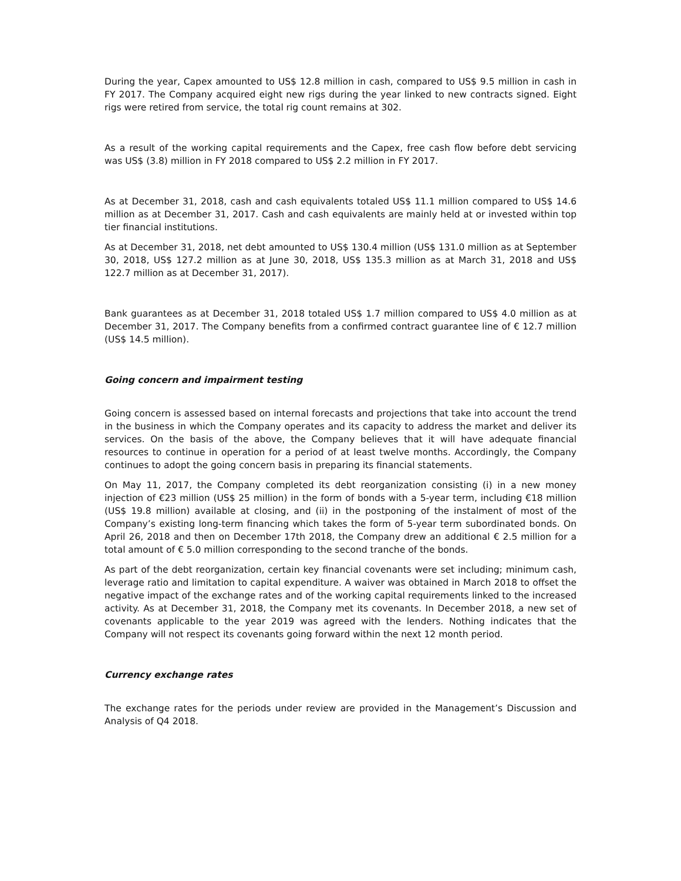During the year, Capex amounted to US$ 12.8 million in cash, compared to US$ 9.5 million in cash in FY 2017. The Company acquired eight new rigs during the year linked to new contracts signed. Eight rigs were retired from service, the total rig count remains at 302.
As a result of the working capital requirements and the Capex, free cash flow before debt servicing was US$ (3.8) million in FY 2018 compared to US$ 2.2 million in FY 2017.
As at December 31, 2018, cash and cash equivalents totaled US$ 11.1 million compared to US$ 14.6 million as at December 31, 2017. Cash and cash equivalents are mainly held at or invested within top tier financial institutions.
As at December 31, 2018, net debt amounted to US$ 130.4 million (US$ 131.0 million as at September 30, 2018, US$ 127.2 million as at June 30, 2018, US$ 135.3 million as at March 31, 2018 and US$ 122.7 million as at December 31, 2017).
Bank guarantees as at December 31, 2018 totaled US$ 1.7 million compared to US$ 4.0 million as at December 31, 2017. The Company benefits from a confirmed contract guarantee line of € 12.7 million (US$ 14.5 million).
Going concern and impairment testing
Going concern is assessed based on internal forecasts and projections that take into account the trend in the business in which the Company operates and its capacity to address the market and deliver its services. On the basis of the above, the Company believes that it will have adequate financial resources to continue in operation for a period of at least twelve months. Accordingly, the Company continues to adopt the going concern basis in preparing its financial statements.
On May 11, 2017, the Company completed its debt reorganization consisting (i) in a new money injection of €23 million (US$ 25 million) in the form of bonds with a 5-year term, including €18 million (US$ 19.8 million) available at closing, and (ii) in the postponing of the instalment of most of the Company’s existing long-term financing which takes the form of 5-year term subordinated bonds. On April 26, 2018 and then on December 17th 2018, the Company drew an additional € 2.5 million for a total amount of € 5.0 million corresponding to the second tranche of the bonds.
As part of the debt reorganization, certain key financial covenants were set including; minimum cash, leverage ratio and limitation to capital expenditure. A waiver was obtained in March 2018 to offset the negative impact of the exchange rates and of the working capital requirements linked to the increased activity. As at December 31, 2018, the Company met its covenants. In December 2018, a new set of covenants applicable to the year 2019 was agreed with the lenders. Nothing indicates that the Company will not respect its covenants going forward within the next 12 month period.
Currency exchange rates
The exchange rates for the periods under review are provided in the Management’s Discussion and Analysis of Q4 2018.